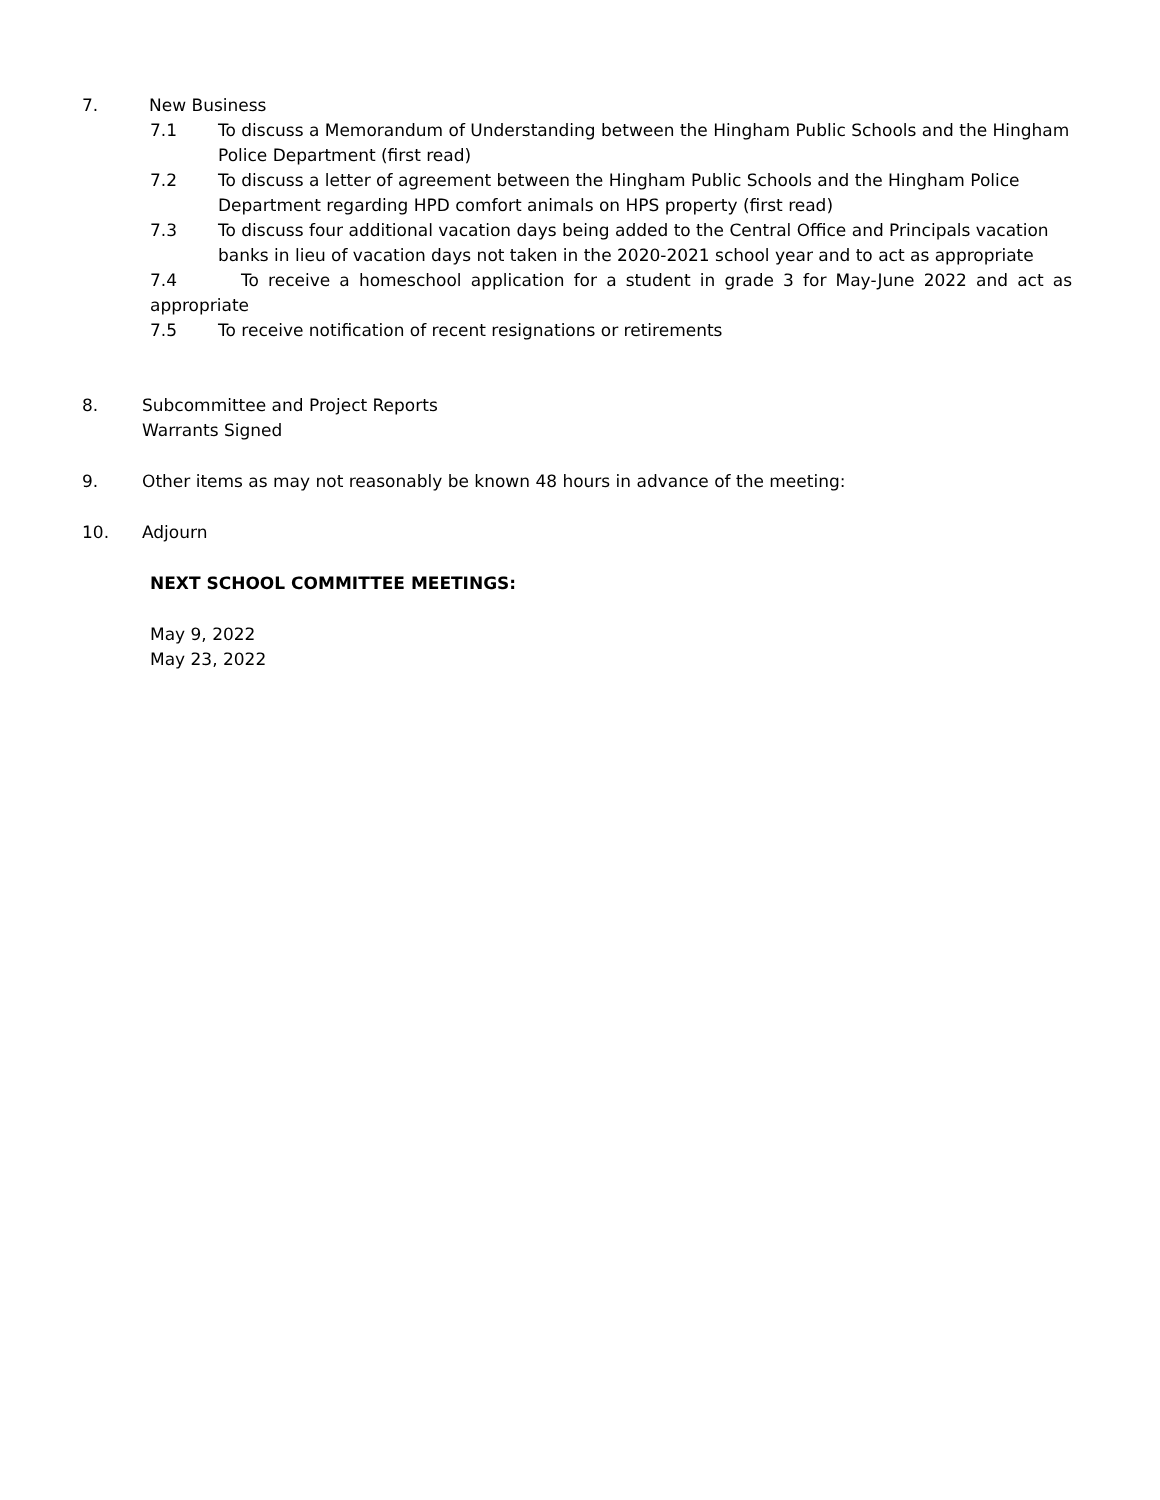7. New Business
7.1 To discuss a Memorandum of Understanding between the Hingham Public Schools and the Hingham Police Department (first read)
7.2 To discuss a letter of agreement between the Hingham Public Schools and the Hingham Police Department regarding HPD comfort animals on HPS property (first read)
7.3 To discuss four additional vacation days being added to the Central Office and Principals vacation banks in lieu of vacation days not taken in the 2020-2021 school year and to act as appropriate
7.4 To receive a homeschool application for a student in grade 3 for May-June 2022 and act as appropriate
7.5 To receive notification of recent resignations or retirements
8. Subcommittee and Project Reports
Warrants Signed
9. Other items as may not reasonably be known 48 hours in advance of the meeting:
10. Adjourn
NEXT SCHOOL COMMITTEE MEETINGS:
May 9, 2022
May 23, 2022